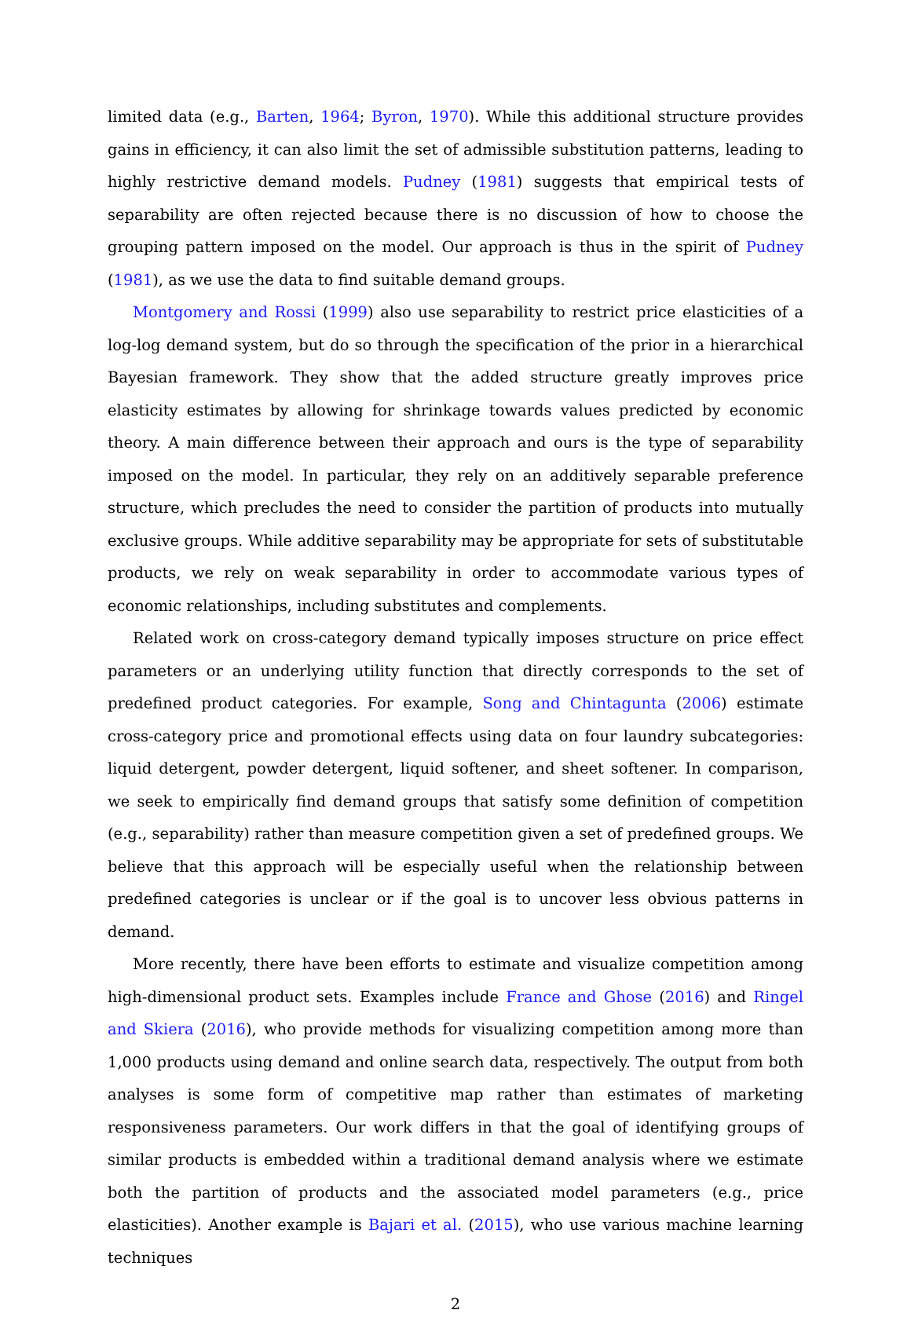limited data (e.g., Barten, 1964; Byron, 1970). While this additional structure provides gains in efficiency, it can also limit the set of admissible substitution patterns, leading to highly restrictive demand models. Pudney (1981) suggests that empirical tests of separability are often rejected because there is no discussion of how to choose the grouping pattern imposed on the model. Our approach is thus in the spirit of Pudney (1981), as we use the data to find suitable demand groups.
Montgomery and Rossi (1999) also use separability to restrict price elasticities of a log-log demand system, but do so through the specification of the prior in a hierarchical Bayesian framework. They show that the added structure greatly improves price elasticity estimates by allowing for shrinkage towards values predicted by economic theory. A main difference between their approach and ours is the type of separability imposed on the model. In particular, they rely on an additively separable preference structure, which precludes the need to consider the partition of products into mutually exclusive groups. While additive separability may be appropriate for sets of substitutable products, we rely on weak separability in order to accommodate various types of economic relationships, including substitutes and complements.
Related work on cross-category demand typically imposes structure on price effect parameters or an underlying utility function that directly corresponds to the set of predefined product categories. For example, Song and Chintagunta (2006) estimate cross-category price and promotional effects using data on four laundry subcategories: liquid detergent, powder detergent, liquid softener, and sheet softener. In comparison, we seek to empirically find demand groups that satisfy some definition of competition (e.g., separability) rather than measure competition given a set of predefined groups. We believe that this approach will be especially useful when the relationship between predefined categories is unclear or if the goal is to uncover less obvious patterns in demand.
More recently, there have been efforts to estimate and visualize competition among high-dimensional product sets. Examples include France and Ghose (2016) and Ringel and Skiera (2016), who provide methods for visualizing competition among more than 1,000 products using demand and online search data, respectively. The output from both analyses is some form of competitive map rather than estimates of marketing responsiveness parameters. Our work differs in that the goal of identifying groups of similar products is embedded within a traditional demand analysis where we estimate both the partition of products and the associated model parameters (e.g., price elasticities). Another example is Bajari et al. (2015), who use various machine learning techniques
2